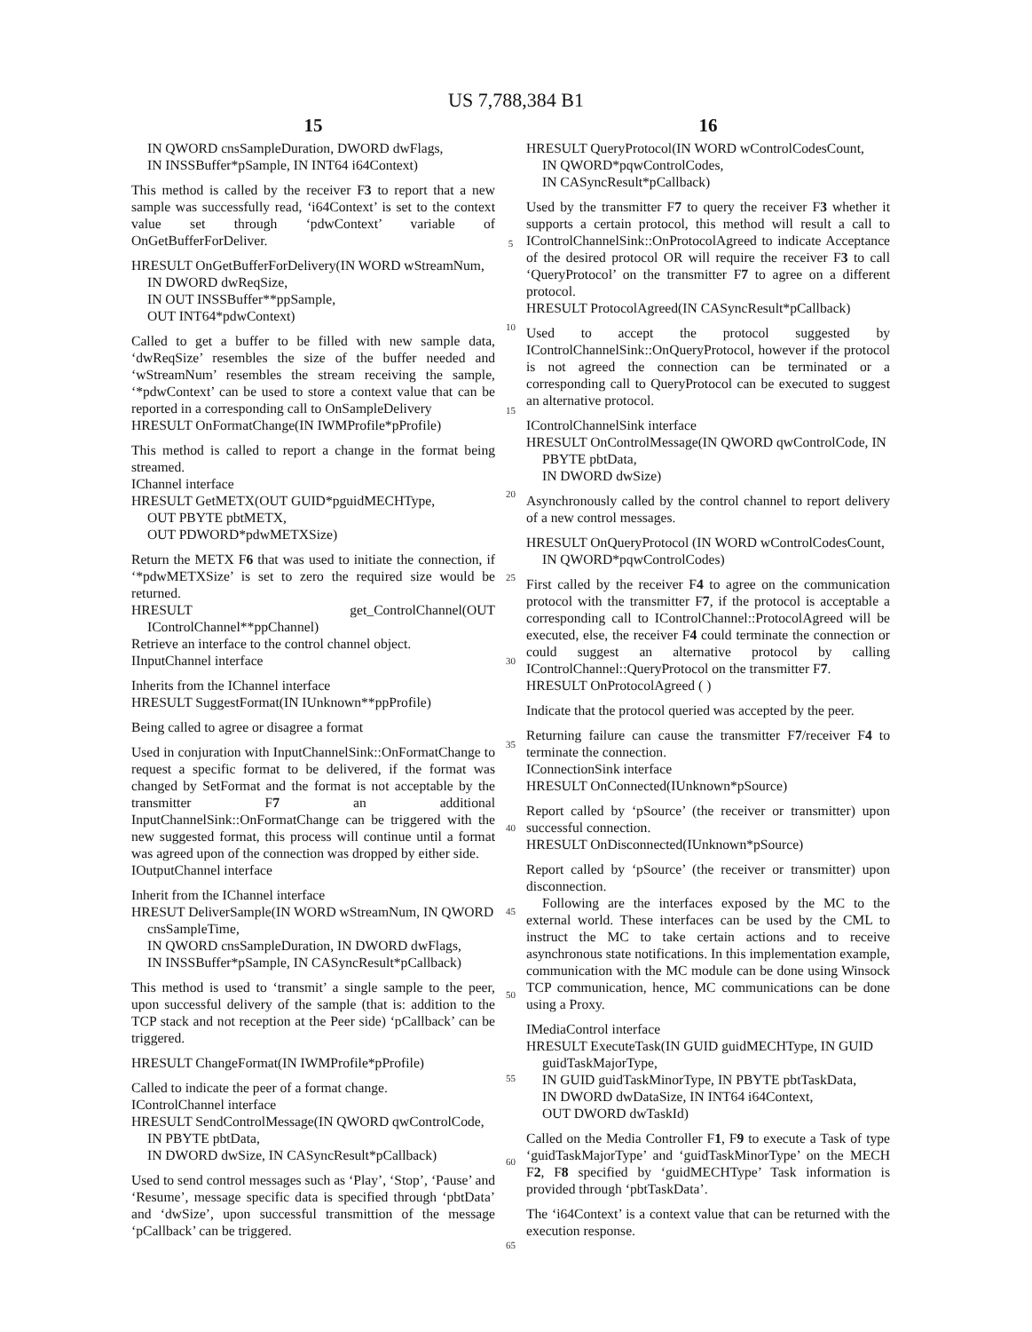US 7,788,384 B1
15
IN QWORD cnsSampleDuration, DWORD dwFlags,
IN INSSBuffer*pSample, IN INT64 i64Context)
This method is called by the receiver F3 to report that a new sample was successfully read, ‘i64Context’ is set to the context value set through ‘pdwContext’ variable of OnGetBufferForDeliver.
HRESULT OnGetBufferForDelivery(IN WORD wStreamNum,
IN DWORD dwReqSize,
IN OUT INSSBuffer**ppSample,
OUT INT64*pdwContext)
Called to get a buffer to be filled with new sample data, ‘dwReqSize’ resembles the size of the buffer needed and ‘wStreamNum’ resembles the stream receiving the sample, ‘*pdwContext’ can be used to store a context value that can be reported in a corresponding call to OnSampleDelivery
HRESULT OnFormatChange(IN IWMProfile*pProfile)
This method is called to report a change in the format being streamed.
IChannel interface
HRESULT GetMETX(OUT GUID*pguidMECHType,
OUT PBYTE pbtMETX,
OUT PDWORD*pdwMETXSize)
Return the METX F6 that was used to initiate the connection, if ‘*pdwMETXSize’ is set to zero the required size would be returned.
HRESULT get_ControlChannel(OUT IControlChannel**ppChannel)
Retrieve an interface to the control channel object.
IInputChannel interface
Inherits from the IChannel interface
HRESULT SuggestFormat(IN IUnknown**ppProfile)
Being called to agree or disagree a format
Used in conjuration with InputChannelSink::OnFormatChange to request a specific format to be delivered, if the format was changed by SetFormat and the format is not acceptable by the transmitter F7 an additional InputChannelSink::OnFormatChange can be triggered with the new suggested format, this process will continue until a format was agreed upon of the connection was dropped by either side.
IOutputChannel interface
Inherit from the IChannel interface
HRESUT DeliverSample(IN WORD wStreamNum, IN QWORD cnsSampleTime,
IN QWORD cnsSampleDuration, IN DWORD dwFlags,
IN INSSBuffer*pSample, IN CASyncResult*pCallback)
This method is used to ‘transmit’ a single sample to the peer, upon successful delivery of the sample (that is: addition to the TCP stack and not reception at the Peer side) ‘pCallback’ can be triggered.
HRESULT ChangeFormat(IN IWMProfile*pProfile)
Called to indicate the peer of a format change.
IControlChannel interface
HRESULT SendControlMessage(IN QWORD qwControlCode, IN PBYTE pbtData,
IN DWORD dwSize, IN CASyncResult*pCallback)
Used to send control messages such as ‘Play’, ‘Stop’, ‘Pause’ and ‘Resume’, message specific data is specified through ‘pbtData’ and ‘dwSize’, upon successful transmittion of the message ‘pCallback’ can be triggered.
5
10
15
20
25
30
35
40
45
50
55
60
65
16
HRESULT QueryProtocol(IN WORD wControlCodesCount,
IN QWORD*pqwControlCodes,
IN CASyncResult*pCallback)
Used by the transmitter F7 to query the receiver F3 whether it supports a certain protocol, this method will result a call to IControlChannelSink::OnProtocolAgreed to indicate Acceptance of the desired protocol OR will require the receiver F3 to call ‘QueryProtocol’ on the transmitter F7 to agree on a different protocol.
HRESULT ProtocolAgreed(IN CASyncResult*pCallback)
Used to accept the protocol suggested by IControlChannelSink::OnQueryProtocol, however if the protocol is not agreed the connection can be terminated or a corresponding call to QueryProtocol can be executed to suggest an alternative protocol.
IControlChannelSink interface
HRESULT OnControlMessage(IN QWORD qwControlCode, IN PBYTE pbtData,
IN DWORD dwSize)
Asynchronously called by the control channel to report delivery of a new control messages.
HRESULT OnQueryProtocol (IN WORD wControlCodesCount,
IN QWORD*pqwControlCodes)
First called by the receiver F4 to agree on the communication protocol with the transmitter F7, if the protocol is acceptable a corresponding call to IControlChannel::ProtocolAgreed will be executed, else, the receiver F4 could terminate the connection or could suggest an alternative protocol by calling IControlChannel::QueryProtocol on the transmitter F7.
HRESULT OnProtocolAgreed ( )
Indicate that the protocol queried was accepted by the peer.
Returning failure can cause the transmitter F7/receiver F4 to terminate the connection.
IConnectionSink interface
HRESULT OnConnected(IUnknown*pSource)
Report called by ‘pSource’ (the receiver or transmitter) upon successful connection.
HRESULT OnDisconnected(IUnknown*pSource)
Report called by ‘pSource’ (the receiver or transmitter) upon disconnection.
Following are the interfaces exposed by the MC to the external world. These interfaces can be used by the CML to instruct the MC to take certain actions and to receive asynchronous state notifications. In this implementation example, communication with the MC module can be done using Winsock TCP communication, hence, MC communications can be done using a Proxy.
IMediaControl interface
HRESULT ExecuteTask(IN GUID guidMECHType, IN GUID guidTaskMajorType,
IN GUID guidTaskMinorType, IN PBYTE pbtTaskData,
IN DWORD dwDataSize, IN INT64 i64Context,
OUT DWORD dwTaskId)
Called on the Media Controller F1, F9 to execute a Task of type ‘guidTaskMajorType’ and ‘guidTaskMinorType’ on the MECH F2, F8 specified by ‘guidMECHType’ Task information is provided through ‘pbtTaskData’.
The ‘i64Context’ is a context value that can be returned with the execution response.